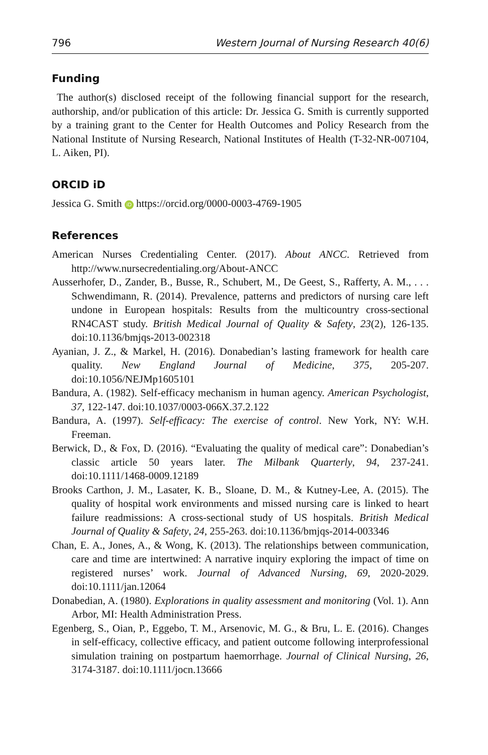796 Western Journal of Nursing Research 40(6)
Funding
The author(s) disclosed receipt of the following financial support for the research, authorship, and/or publication of this article: Dr. Jessica G. Smith is currently supported by a training grant to the Center for Health Outcomes and Policy Research from the National Institute of Nursing Research, National Institutes of Health (T-32-NR-007104, L. Aiken, PI).
ORCID iD
Jessica G. Smith iD https://orcid.org/0000-0003-4769-1905
References
American Nurses Credentialing Center. (2017). About ANCC. Retrieved from http://www.nursecredentialing.org/About-ANCC
Ausserhofer, D., Zander, B., Busse, R., Schubert, M., De Geest, S., Rafferty, A. M., . . . Schwendimann, R. (2014). Prevalence, patterns and predictors of nursing care left undone in European hospitals: Results from the multicountry cross-sectional RN4CAST study. British Medical Journal of Quality & Safety, 23(2), 126-135. doi:10.1136/bmjqs-2013-002318
Ayanian, J. Z., & Markel, H. (2016). Donabedian’s lasting framework for health care quality. New England Journal of Medicine, 375, 205-207. doi:10.1056/NEJMp1605101
Bandura, A. (1982). Self-efficacy mechanism in human agency. American Psychologist, 37, 122-147. doi:10.1037/0003-066X.37.2.122
Bandura, A. (1997). Self-efficacy: The exercise of control. New York, NY: W.H. Freeman.
Berwick, D., & Fox, D. (2016). “Evaluating the quality of medical care”: Donabedian’s classic article 50 years later. The Milbank Quarterly, 94, 237-241. doi:10.1111/1468-0009.12189
Brooks Carthon, J. M., Lasater, K. B., Sloane, D. M., & Kutney-Lee, A. (2015). The quality of hospital work environments and missed nursing care is linked to heart failure readmissions: A cross-sectional study of US hospitals. British Medical Journal of Quality & Safety, 24, 255-263. doi:10.1136/bmjqs-2014-003346
Chan, E. A., Jones, A., & Wong, K. (2013). The relationships between communication, care and time are intertwined: A narrative inquiry exploring the impact of time on registered nurses’ work. Journal of Advanced Nursing, 69, 2020-2029. doi:10.1111/jan.12064
Donabedian, A. (1980). Explorations in quality assessment and monitoring (Vol. 1). Ann Arbor, MI: Health Administration Press.
Egenberg, S., Oian, P., Eggebo, T. M., Arsenovic, M. G., & Bru, L. E. (2016). Changes in self-efficacy, collective efficacy, and patient outcome following interprofessional simulation training on postpartum haemorrhage. Journal of Clinical Nursing, 26, 3174-3187. doi:10.1111/jocn.13666